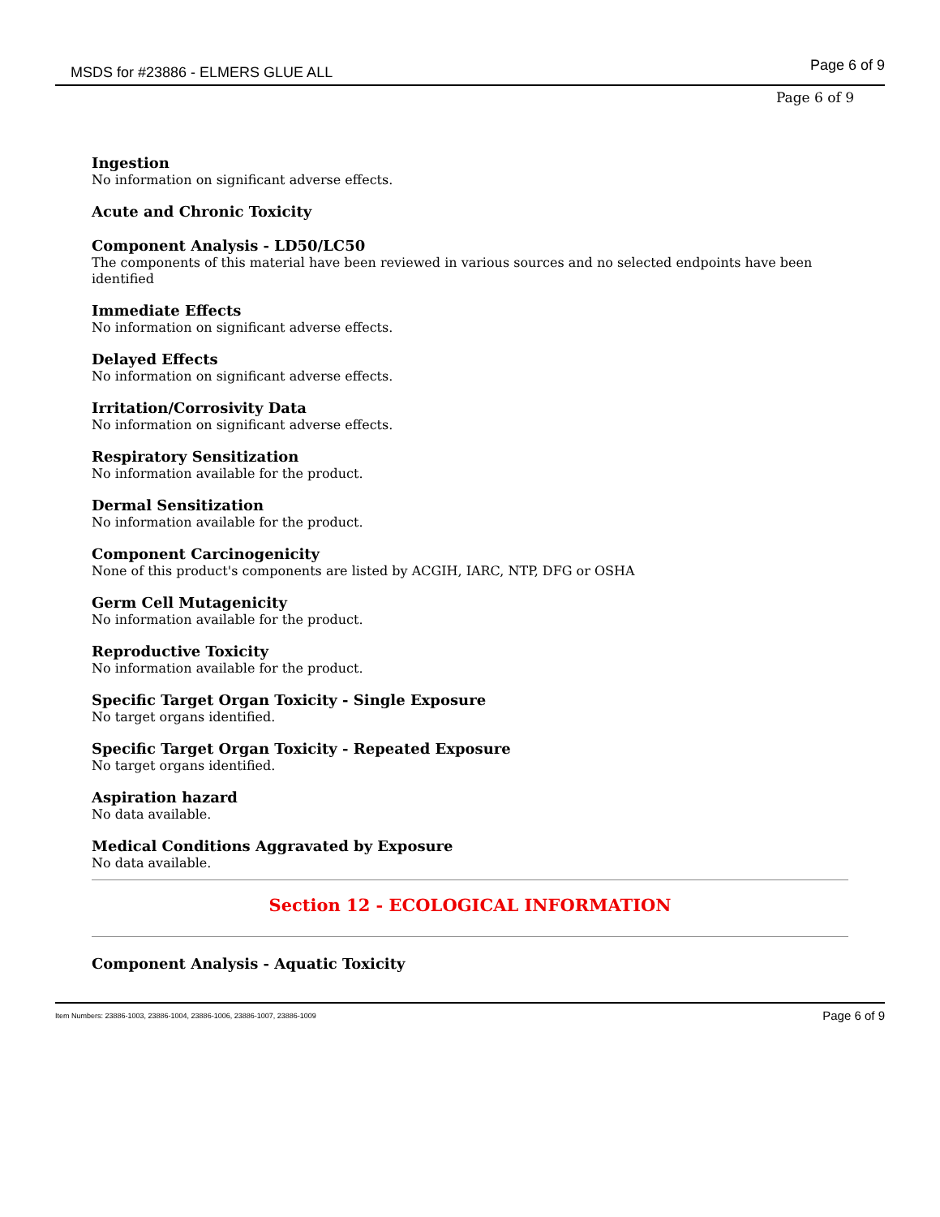MSDS for #23886 - ELMERS GLUE ALL
Page 6 of 9
Page 6 of 9
Ingestion
No information on significant adverse effects.
Acute and Chronic Toxicity
Component Analysis - LD50/LC50
The components of this material have been reviewed in various sources and no selected endpoints have been identified
Immediate Effects
No information on significant adverse effects.
Delayed Effects
No information on significant adverse effects.
Irritation/Corrosivity Data
No information on significant adverse effects.
Respiratory Sensitization
No information available for the product.
Dermal Sensitization
No information available for the product.
Component Carcinogenicity
None of this product's components are listed by ACGIH, IARC, NTP, DFG or OSHA
Germ Cell Mutagenicity
No information available for the product.
Reproductive Toxicity
No information available for the product.
Specific Target Organ Toxicity - Single Exposure
No target organs identified.
Specific Target Organ Toxicity - Repeated Exposure
No target organs identified.
Aspiration hazard
No data available.
Medical Conditions Aggravated by Exposure
No data available.
Section 12 - ECOLOGICAL INFORMATION
Component Analysis - Aquatic Toxicity
Item Numbers: 23886-1003, 23886-1004, 23886-1006, 23886-1007, 23886-1009 Page 6 of 9